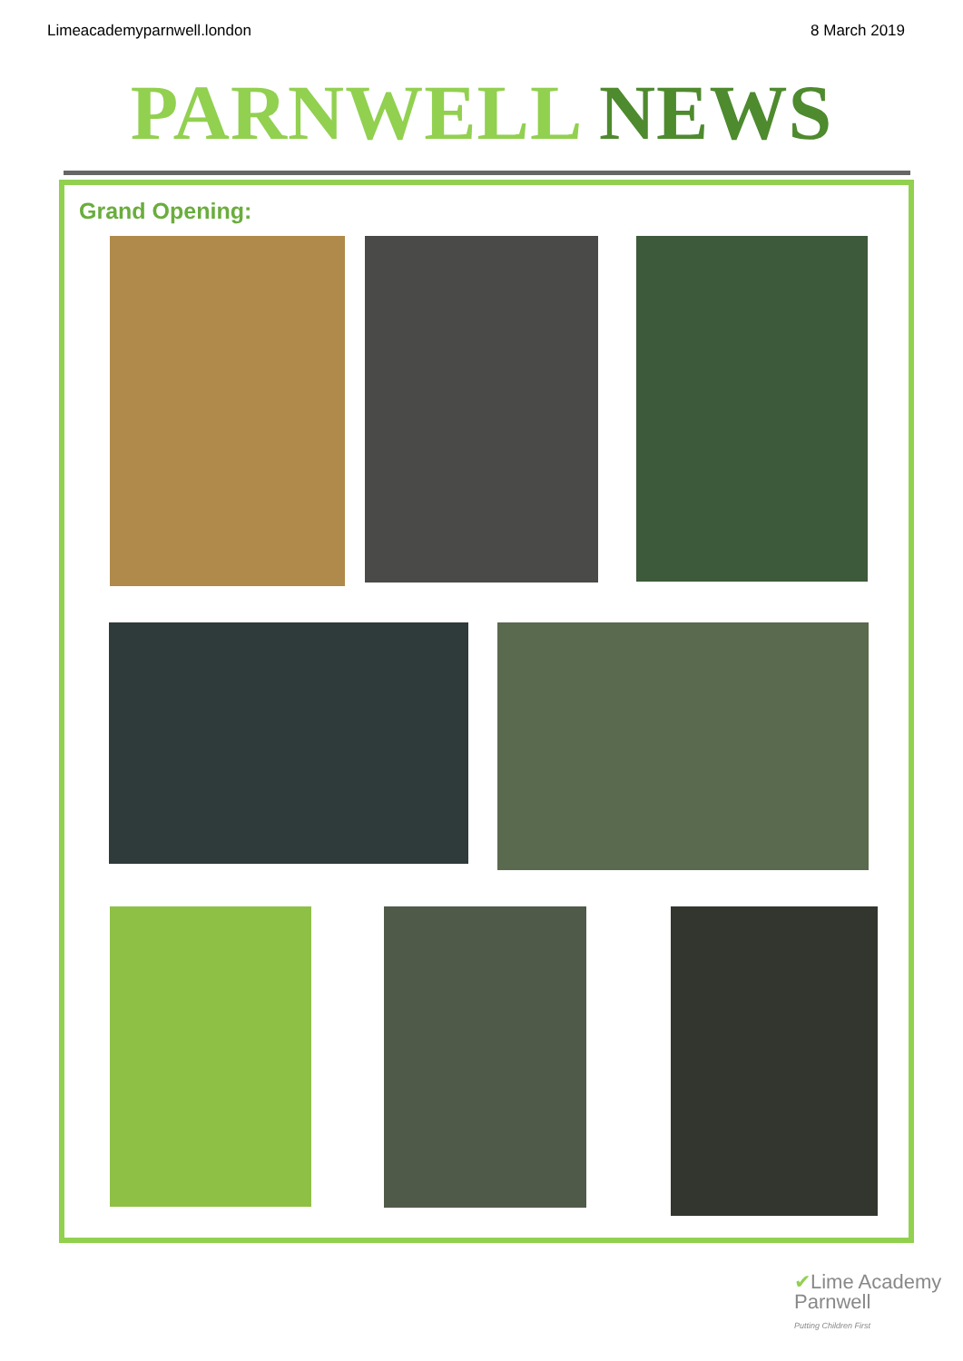Limeacademyparnwell.london 8 March 2019
PARNWELL NEWS
Grand Opening:
✔Lime Academy
Parnwell
Putting Children First